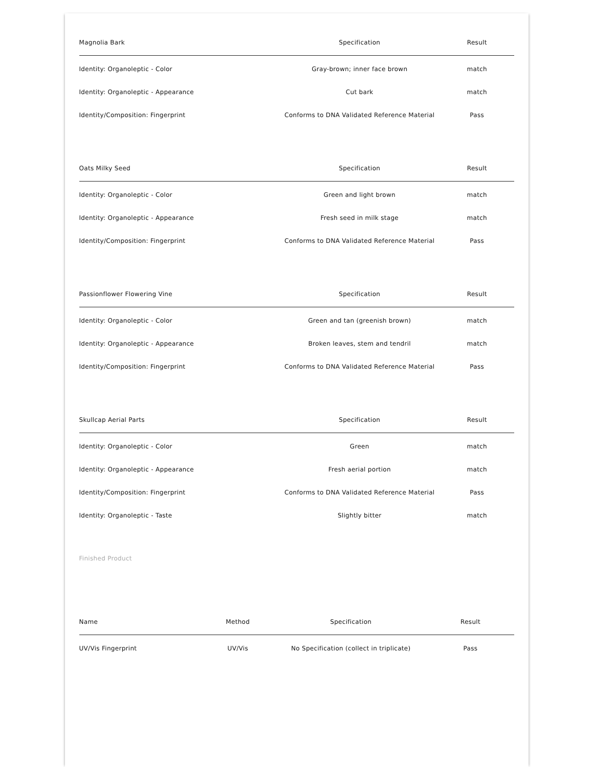| Magnolia Bark | Specification | Result |
| --- | --- | --- |
| Identity: Organoleptic - Color | Gray-brown; inner face brown | match |
| Identity: Organoleptic - Appearance | Cut bark | match |
| Identity/Composition: Fingerprint | Conforms to DNA Validated Reference Material | Pass |
| Oats Milky Seed | Specification | Result |
| --- | --- | --- |
| Identity: Organoleptic - Color | Green and light brown | match |
| Identity: Organoleptic - Appearance | Fresh seed in milk stage | match |
| Identity/Composition: Fingerprint | Conforms to DNA Validated Reference Material | Pass |
| Passionflower Flowering Vine | Specification | Result |
| --- | --- | --- |
| Identity: Organoleptic - Color | Green and tan (greenish brown) | match |
| Identity: Organoleptic - Appearance | Broken leaves, stem and tendril | match |
| Identity/Composition: Fingerprint | Conforms to DNA Validated Reference Material | Pass |
| Skullcap Aerial Parts | Specification | Result |
| --- | --- | --- |
| Identity: Organoleptic - Color | Green | match |
| Identity: Organoleptic - Appearance | Fresh aerial portion | match |
| Identity/Composition: Fingerprint | Conforms to DNA Validated Reference Material | Pass |
| Identity: Organoleptic - Taste | Slightly bitter | match |
Finished Product
| Name | Method | Specification | Result |
| --- | --- | --- | --- |
| UV/Vis Fingerprint | UV/Vis | No Specification (collect in triplicate) | Pass |